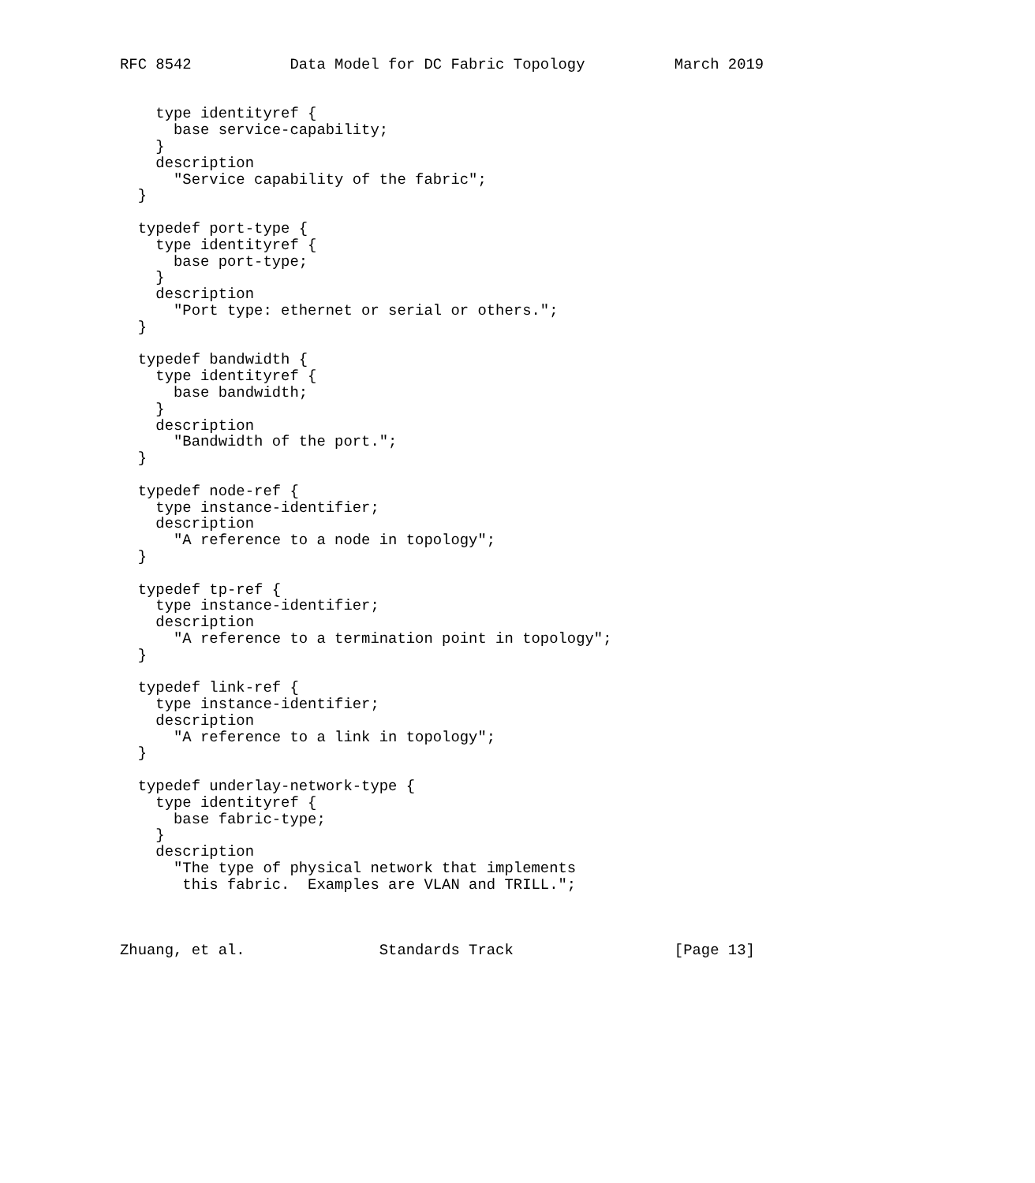RFC 8542           Data Model for DC Fabric Topology          March 2019


    type identityref {
      base service-capability;
    }
    description
      "Service capability of the fabric";
  }

  typedef port-type {
    type identityref {
      base port-type;
    }
    description
      "Port type: ethernet or serial or others.";
  }

  typedef bandwidth {
    type identityref {
      base bandwidth;
    }
    description
      "Bandwidth of the port.";
  }

  typedef node-ref {
    type instance-identifier;
    description
      "A reference to a node in topology";
  }

  typedef tp-ref {
    type instance-identifier;
    description
      "A reference to a termination point in topology";
  }

  typedef link-ref {
    type instance-identifier;
    description
      "A reference to a link in topology";
  }

  typedef underlay-network-type {
    type identityref {
      base fabric-type;
    }
    description
      "The type of physical network that implements
       this fabric.  Examples are VLAN and TRILL.";



Zhuang, et al.               Standards Track                  [Page 13]